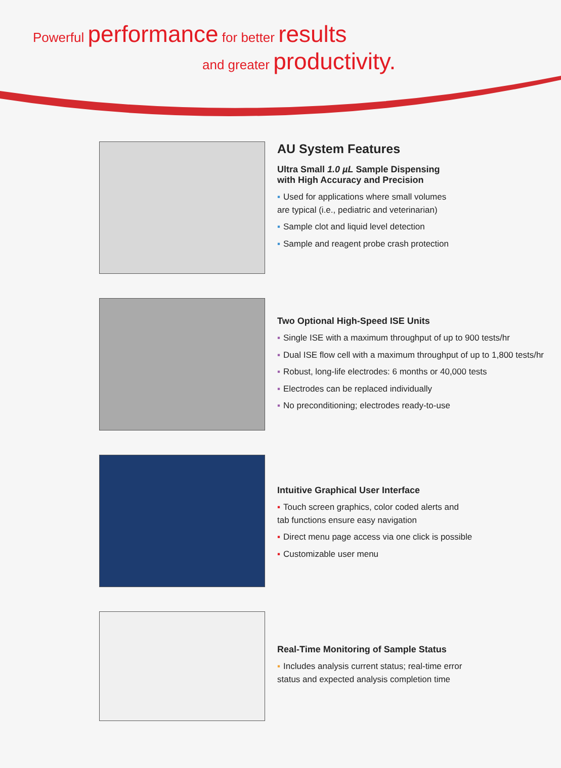Powerful performance for better results
and greater productivity.
AU System Features
Ultra Small 1.0 µL Sample Dispensing
with High Accuracy and Precision
▪ Used for applications where small volumes
are typical (i.e., pediatric and veterinarian)
▪ Sample clot and liquid level detection
▪ Sample and reagent probe crash protection
Two Optional High-Speed ISE Units
▪ Single ISE with a maximum throughput of up to 900 tests/hr
▪ Dual ISE flow cell with a maximum throughput of up to 1,800 tests/hr
▪ Robust, long-life electrodes: 6 months or 40,000 tests
▪ Electrodes can be replaced individually
▪ No preconditioning; electrodes ready-to-use
Intuitive Graphical User Interface
▪ Touch screen graphics, color coded alerts and
tab functions ensure easy navigation
▪ Direct menu page access via one click is possible
▪ Customizable user menu
Real-Time Monitoring of Sample Status
▪ Includes analysis current status; real-time error
status and expected analysis completion time